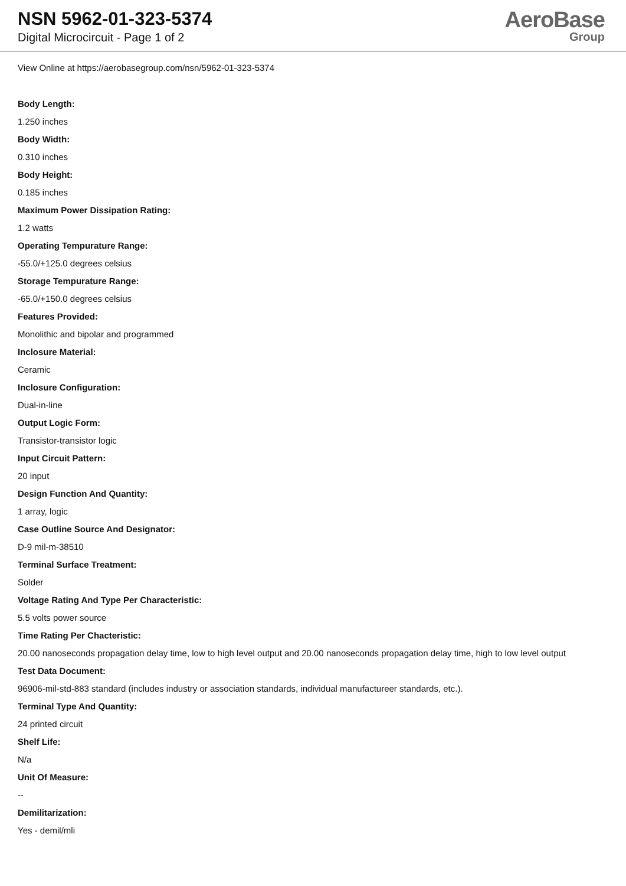NSN 5962-01-323-5374
Digital Microcircuit - Page 1 of 2
AeroBase
Group
View Online at https://aerobasegroup.com/nsn/5962-01-323-5374
Body Length:
1.250 inches
Body Width:
0.310 inches
Body Height:
0.185 inches
Maximum Power Dissipation Rating:
1.2 watts
Operating Tempurature Range:
-55.0/+125.0 degrees celsius
Storage Tempurature Range:
-65.0/+150.0 degrees celsius
Features Provided:
Monolithic and bipolar and programmed
Inclosure Material:
Ceramic
Inclosure Configuration:
Dual-in-line
Output Logic Form:
Transistor-transistor logic
Input Circuit Pattern:
20 input
Design Function And Quantity:
1 array, logic
Case Outline Source And Designator:
D-9 mil-m-38510
Terminal Surface Treatment:
Solder
Voltage Rating And Type Per Characteristic:
5.5 volts power source
Time Rating Per Chacteristic:
20.00 nanoseconds propagation delay time, low to high level output and 20.00 nanoseconds propagation delay time, high to low level output
Test Data Document:
96906-mil-std-883 standard (includes industry or association standards, individual manufactureer standards, etc.).
Terminal Type And Quantity:
24 printed circuit
Shelf Life:
N/a
Unit Of Measure:
--
Demilitarization:
Yes - demil/mli